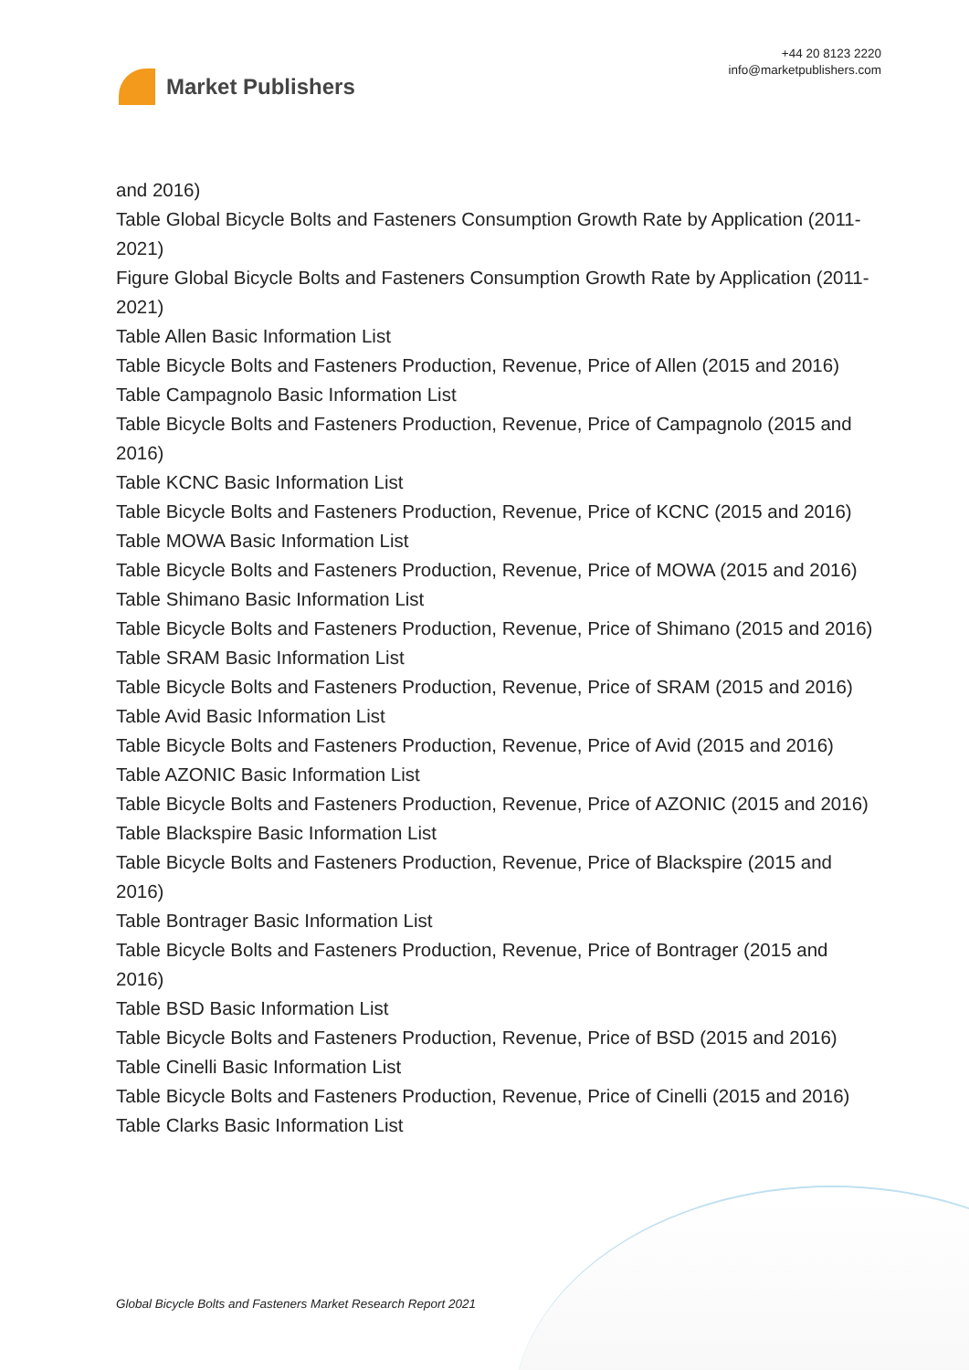Market Publishers
+44 20 8123 2220
info@marketpublishers.com
and 2016)
Table Global Bicycle Bolts and Fasteners Consumption Growth Rate by Application (2011-2021)
Figure Global Bicycle Bolts and Fasteners Consumption Growth Rate by Application (2011-2021)
Table Allen Basic Information List
Table Bicycle Bolts and Fasteners Production, Revenue, Price of Allen (2015 and 2016)
Table Campagnolo Basic Information List
Table Bicycle Bolts and Fasteners Production, Revenue, Price of Campagnolo (2015 and 2016)
Table KCNC Basic Information List
Table Bicycle Bolts and Fasteners Production, Revenue, Price of KCNC (2015 and 2016)
Table MOWA Basic Information List
Table Bicycle Bolts and Fasteners Production, Revenue, Price of MOWA (2015 and 2016)
Table Shimano Basic Information List
Table Bicycle Bolts and Fasteners Production, Revenue, Price of Shimano (2015 and 2016)
Table SRAM Basic Information List
Table Bicycle Bolts and Fasteners Production, Revenue, Price of SRAM (2015 and 2016)
Table Avid Basic Information List
Table Bicycle Bolts and Fasteners Production, Revenue, Price of Avid (2015 and 2016)
Table AZONIC Basic Information List
Table Bicycle Bolts and Fasteners Production, Revenue, Price of AZONIC (2015 and 2016)
Table Blackspire Basic Information List
Table Bicycle Bolts and Fasteners Production, Revenue, Price of Blackspire (2015 and 2016)
Table Bontrager Basic Information List
Table Bicycle Bolts and Fasteners Production, Revenue, Price of Bontrager (2015 and 2016)
Table BSD Basic Information List
Table Bicycle Bolts and Fasteners Production, Revenue, Price of BSD (2015 and 2016)
Table Cinelli Basic Information List
Table Bicycle Bolts and Fasteners Production, Revenue, Price of Cinelli (2015 and 2016)
Table Clarks Basic Information List
Global Bicycle Bolts and Fasteners Market Research Report 2021